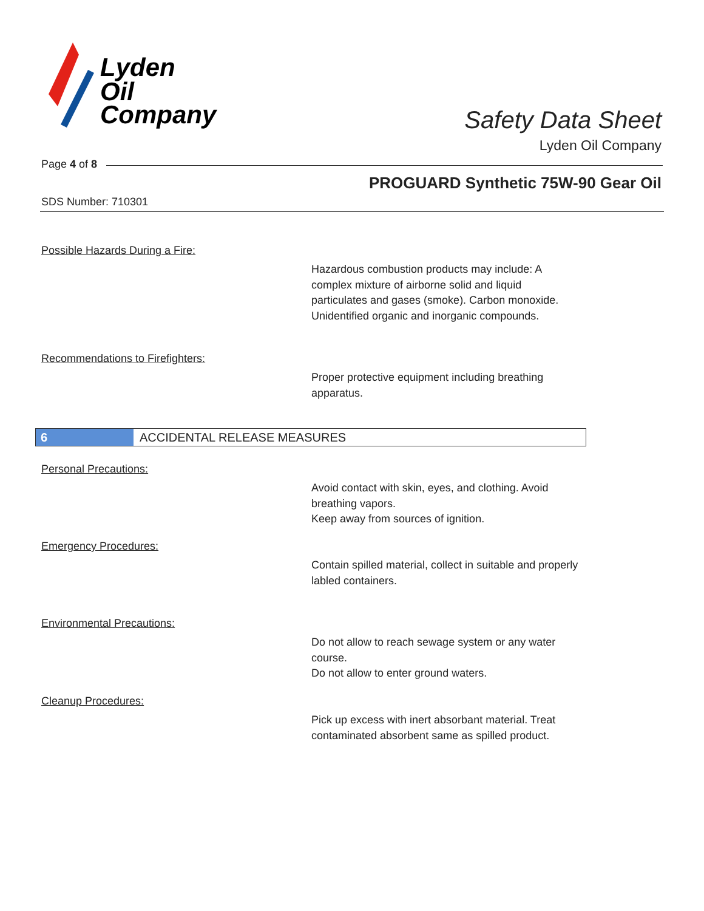Lyden
Oil
Company
Safety Data Sheet
Lyden Oil Company
Page 4 of 8
PROGUARD Synthetic 75W-90 Gear Oil
SDS Number: 710301
Possible Hazards During a Fire:
Hazardous combustion products may include: A complex mixture of airborne solid and liquid particulates and gases (smoke). Carbon monoxide. Unidentified organic and inorganic compounds.
Recommendations to Firefighters:
Proper protective equipment including breathing apparatus.
6 ACCIDENTAL RELEASE MEASURES
Personal Precautions:
Avoid contact with skin, eyes, and clothing. Avoid breathing vapors.
Keep away from sources of ignition.
Emergency Procedures:
Contain spilled material, collect in suitable and properly labled containers.
Environmental Precautions:
Do not allow to reach sewage system or any water course.
Do not allow to enter ground waters.
Cleanup Procedures:
Pick up excess with inert absorbant material. Treat contaminated absorbent same as spilled product.